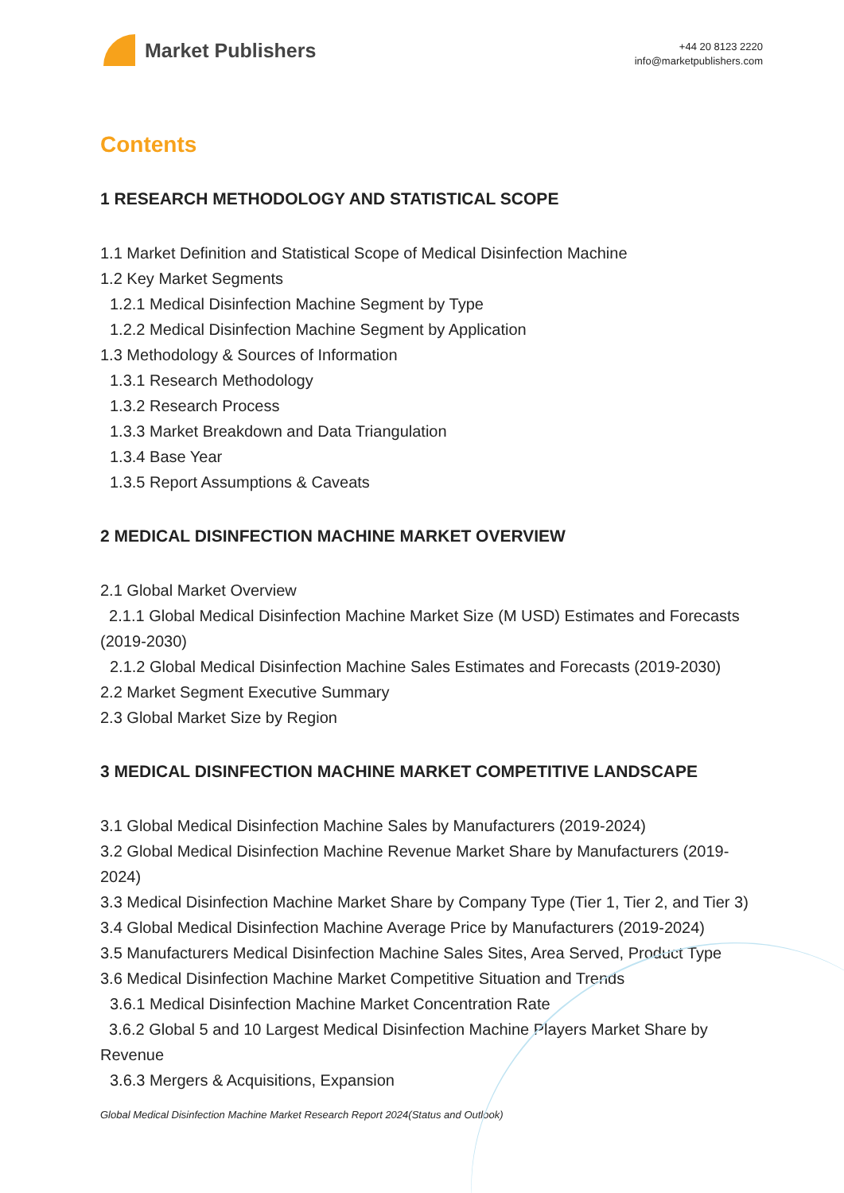Market Publishers
+44 20 8123 2220
info@marketpublishers.com
Contents
1 RESEARCH METHODOLOGY AND STATISTICAL SCOPE
1.1 Market Definition and Statistical Scope of Medical Disinfection Machine
1.2 Key Market Segments
1.2.1 Medical Disinfection Machine Segment by Type
1.2.2 Medical Disinfection Machine Segment by Application
1.3 Methodology & Sources of Information
1.3.1 Research Methodology
1.3.2 Research Process
1.3.3 Market Breakdown and Data Triangulation
1.3.4 Base Year
1.3.5 Report Assumptions & Caveats
2 MEDICAL DISINFECTION MACHINE MARKET OVERVIEW
2.1 Global Market Overview
2.1.1 Global Medical Disinfection Machine Market Size (M USD) Estimates and Forecasts (2019-2030)
2.1.2 Global Medical Disinfection Machine Sales Estimates and Forecasts (2019-2030)
2.2 Market Segment Executive Summary
2.3 Global Market Size by Region
3 MEDICAL DISINFECTION MACHINE MARKET COMPETITIVE LANDSCAPE
3.1 Global Medical Disinfection Machine Sales by Manufacturers (2019-2024)
3.2 Global Medical Disinfection Machine Revenue Market Share by Manufacturers (2019-2024)
3.3 Medical Disinfection Machine Market Share by Company Type (Tier 1, Tier 2, and Tier 3)
3.4 Global Medical Disinfection Machine Average Price by Manufacturers (2019-2024)
3.5 Manufacturers Medical Disinfection Machine Sales Sites, Area Served, Product Type
3.6 Medical Disinfection Machine Market Competitive Situation and Trends
3.6.1 Medical Disinfection Machine Market Concentration Rate
3.6.2 Global 5 and 10 Largest Medical Disinfection Machine Players Market Share by Revenue
3.6.3 Mergers & Acquisitions, Expansion
Global Medical Disinfection Machine Market Research Report 2024(Status and Outlook)